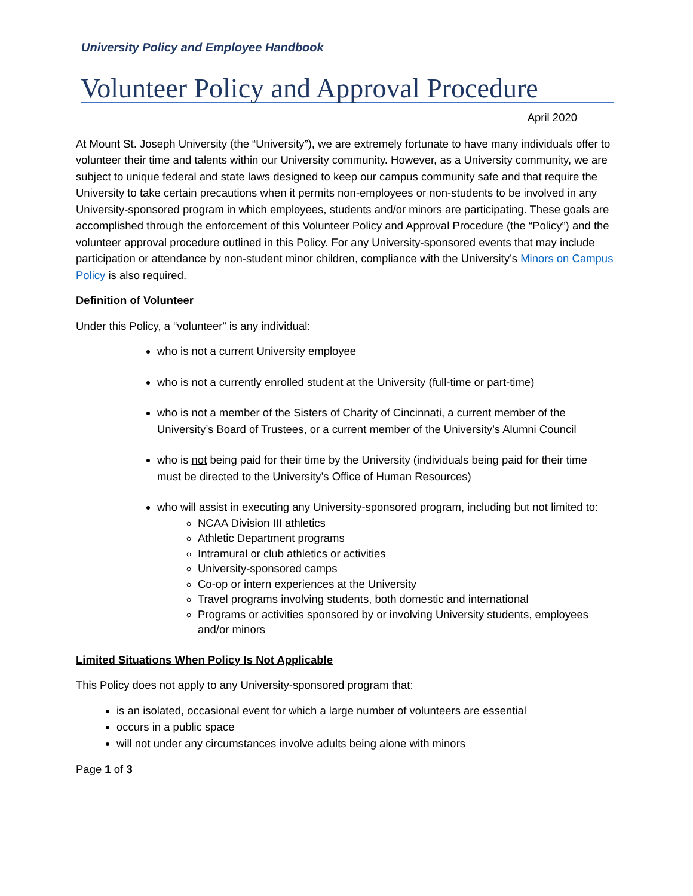University Policy and Employee Handbook
Volunteer Policy and Approval Procedure
April 2020
At Mount St. Joseph University (the “University”), we are extremely fortunate to have many individuals offer to volunteer their time and talents within our University community. However, as a University community, we are subject to unique federal and state laws designed to keep our campus community safe and that require the University to take certain precautions when it permits non-employees or non-students to be involved in any University-sponsored program in which employees, students and/or minors are participating. These goals are accomplished through the enforcement of this Volunteer Policy and Approval Procedure (the “Policy”) and the volunteer approval procedure outlined in this Policy. For any University-sponsored events that may include participation or attendance by non-student minor children, compliance with the University’s Minors on Campus Policy is also required.
Definition of Volunteer
Under this Policy, a “volunteer” is any individual:
who is not a current University employee
who is not a currently enrolled student at the University (full-time or part-time)
who is not a member of the Sisters of Charity of Cincinnati, a current member of the University’s Board of Trustees, or a current member of the University’s Alumni Council
who is not being paid for their time by the University (individuals being paid for their time must be directed to the University’s Office of Human Resources)
who will assist in executing any University-sponsored program, including but not limited to:
NCAA Division III athletics
Athletic Department programs
Intramural or club athletics or activities
University-sponsored camps
Co-op or intern experiences at the University
Travel programs involving students, both domestic and international
Programs or activities sponsored by or involving University students, employees and/or minors
Limited Situations When Policy Is Not Applicable
This Policy does not apply to any University-sponsored program that:
is an isolated, occasional event for which a large number of volunteers are essential
occurs in a public space
will not under any circumstances involve adults being alone with minors
Page 1 of 3